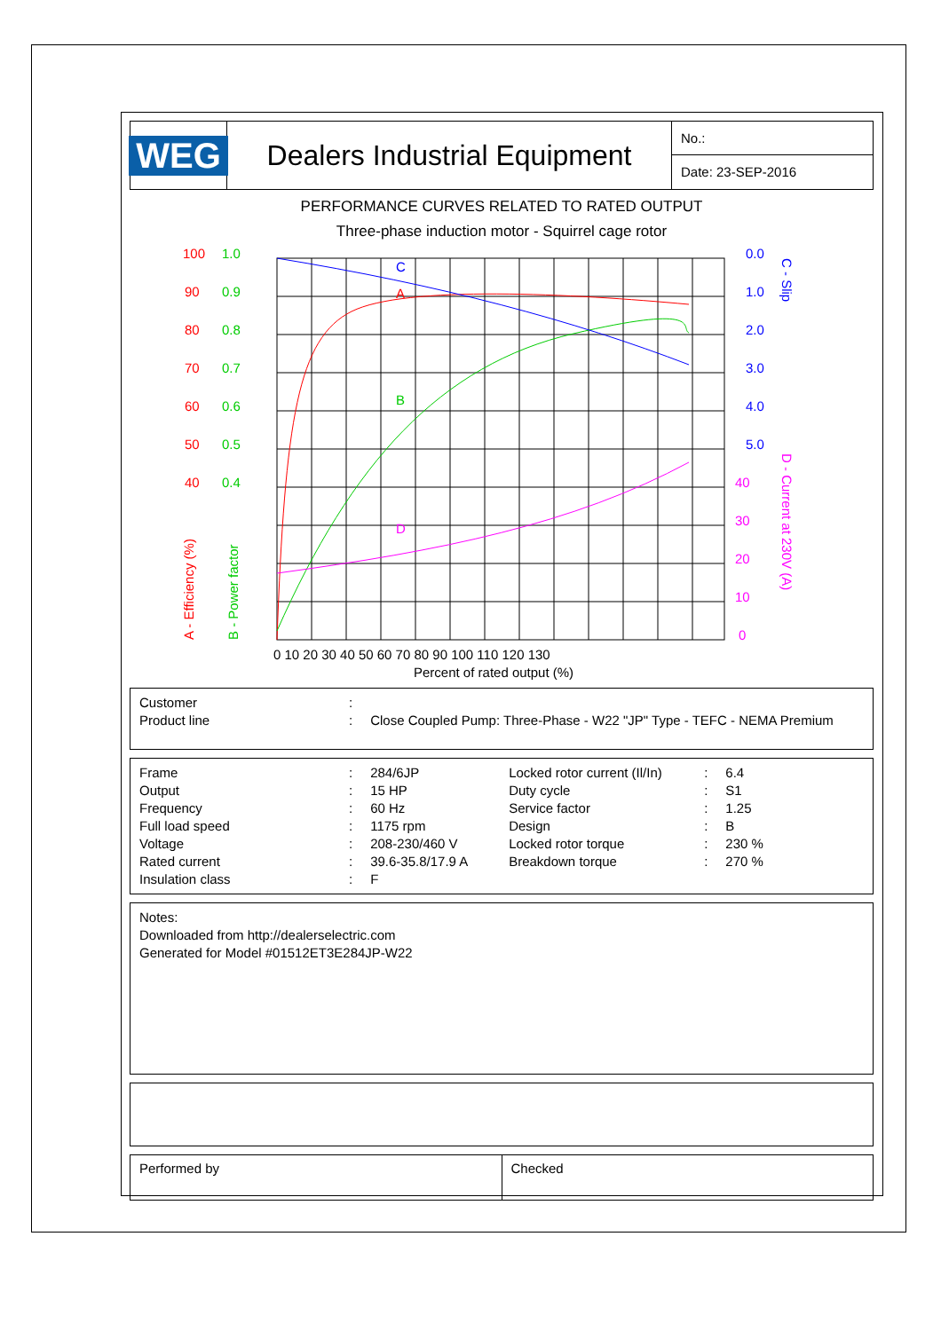WEG
Dealers Industrial Equipment
No.:
Date: 23-SEP-2016
PERFORMANCE CURVES RELATED TO RATED OUTPUT
Three-phase induction motor - Squirrel cage rotor
C
A
B
D
100
90
80
70
60
50
40
1.0
0.9
0.8
0.7
0.6
0.5
0.4
0.0
1.0
2.0
3.0
4.0
5.0
C - Slip
40
30
20
10
0
D - Current at 230V (A)
A - Efficiency (%)
B - Power factor
0 10 20 30 40 50 60 70 80 90 100 110 120 130
Percent of rated output (%)
| Customer | : | |
| Product line | : | Close Coupled Pump: Three-Phase - W22 "JP" Type - TEFC - NEMA Premium |
| Frame | : | 284/6JP | Locked rotor current (Il/In) | : | 6.4 |
| Output | : | 15 HP | Duty cycle | : | S1 |
| Frequency | : | 60 Hz | Service factor | : | 1.25 |
| Full load speed | : | 1175 rpm | Design | : | B |
| Voltage | : | 208-230/460 V | Locked rotor torque | : | 230 % |
| Rated current | : | 39.6-35.8/17.9 A | Breakdown torque | : | 270 % |
| Insulation class | : | F | | | |
Notes:
Downloaded from http://dealerselectric.com
Generated for Model #01512ET3E284JP-W22
Performed by Checked